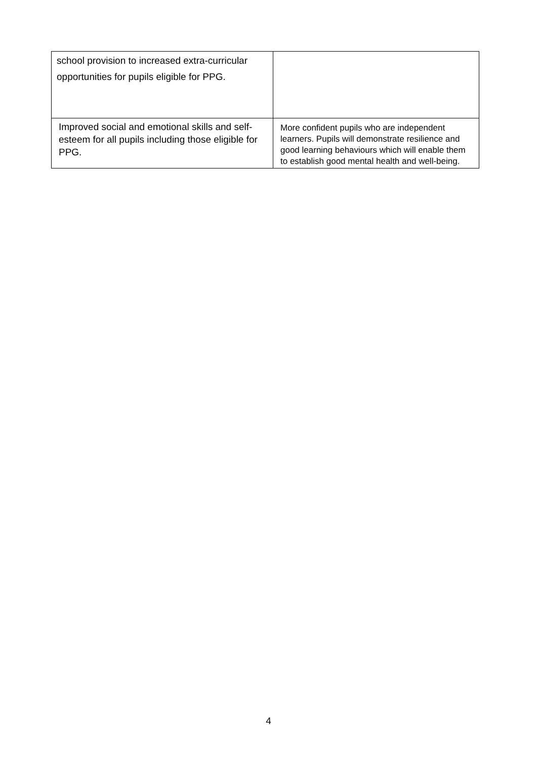| school provision to increased extra-curricular opportunities for pupils eligible for PPG. | |
| Improved social and emotional skills and self-esteem for all pupils including those eligible for PPG. | More confident pupils who are independent learners. Pupils will demonstrate resilience and good learning behaviours which will enable them to establish good mental health and well-being. |
4